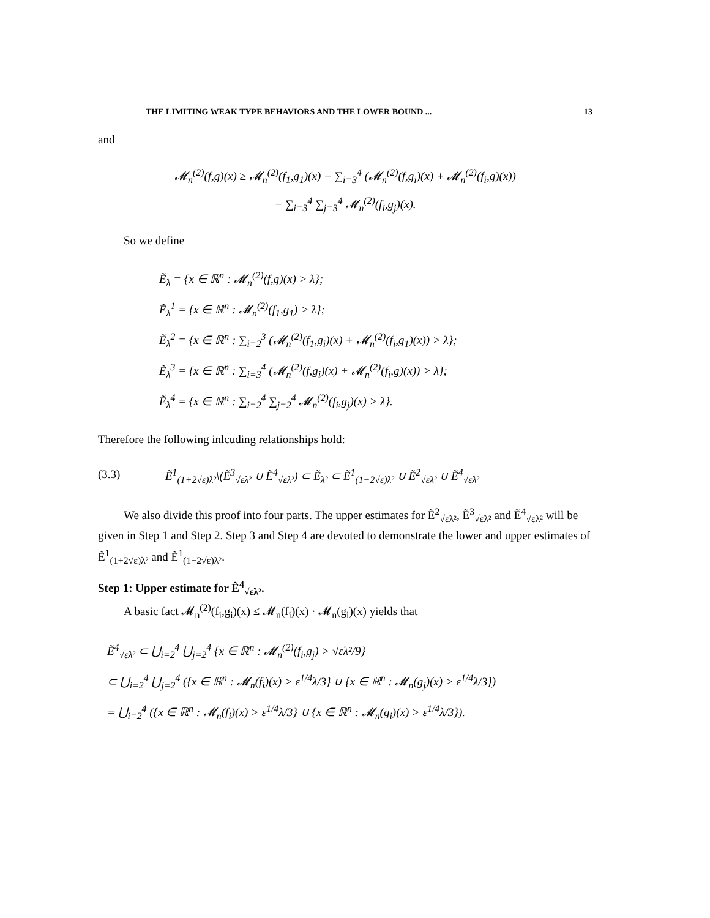THE LIMITING WEAK TYPE BEHAVIORS AND THE LOWER BOUND ... 13
and
𝓜<sub>n</sub><sup>(2)</sup>(f,g)(x) ≥ 𝓜<sub>n</sub><sup>(2)</sup>(f<sub>1</sub>,g<sub>1</sub>)(x) − ∑<sub>i=3</sub><sup>4</sup> (𝓜<sub>n</sub><sup>(2)</sup>(f,g<sub>i</sub>)(x) + 𝓜<sub>n</sub><sup>(2)</sup>(f<sub>i</sub>,g)(x))
− ∑<sub>i=3</sub><sup>4</sup> ∑<sub>j=3</sub><sup>4</sup> 𝓜<sub>n</sub><sup>(2)</sup>(f<sub>i</sub>,g<sub>j</sub>)(x).
So we define
Ẽ<sub>λ</sub> = {x ∈ ℝ<sup>n</sup> : 𝓜<sub>n</sub><sup>(2)</sup>(f,g)(x) > λ};
Ẽ<sub>λ</sub><sup>1</sup> = {x ∈ ℝ<sup>n</sup> : 𝓜<sub>n</sub><sup>(2)</sup>(f<sub>1</sub>,g<sub>1</sub>) > λ};
Ẽ<sub>λ</sub><sup>2</sup> = {x ∈ ℝ<sup>n</sup> : ∑<sub>i=2</sub><sup>3</sup> (𝓜<sub>n</sub><sup>(2)</sup>(f<sub>1</sub>,g<sub>i</sub>)(x) + 𝓜<sub>n</sub><sup>(2)</sup>(f<sub>i</sub>,g<sub>1</sub>)(x)) > λ};
Ẽ<sub>λ</sub><sup>3</sup> = {x ∈ ℝ<sup>n</sup> : ∑<sub>i=3</sub><sup>4</sup> (𝓜<sub>n</sub><sup>(2)</sup>(f,g<sub>i</sub>)(x) + 𝓜<sub>n</sub><sup>(2)</sup>(f<sub>i</sub>,g)(x)) > λ};
Ẽ<sub>λ</sub><sup>4</sup> = {x ∈ ℝ<sup>n</sup> : ∑<sub>i=2</sub><sup>4</sup> ∑<sub>j=2</sub><sup>4</sup> 𝓜<sub>n</sub><sup>(2)</sup>(f<sub>i</sub>,g<sub>j</sub>)(x) > λ}.
Therefore the following inlcuding relationships hold:
(3.3) Ẽ<sup>1</sup><sub>(1+2√ε)λ²</sub>\(Ẽ<sup>3</sup><sub>√ελ²</sub> ∪ Ẽ<sup>4</sup><sub>√ελ²</sub>) ⊂ Ẽ<sub>λ²</sub> ⊂ Ẽ<sup>1</sup><sub>(1−2√ε)λ²</sub> ∪ Ẽ<sup>2</sup><sub>√ελ²</sub> ∪ Ẽ<sup>4</sup><sub>√ελ²</sub>
We also divide this proof into four parts. The upper estimates for Ẽ<sup>2</sup><sub>√ελ²</sub>, Ẽ<sup>3</sup><sub>√ελ²</sub> and Ẽ<sup>4</sup><sub>√ελ²</sub> will be given in Step 1 and Step 2. Step 3 and Step 4 are devoted to demonstrate the lower and upper estimates of Ẽ<sup>1</sup><sub>(1+2√ε)λ²</sub> and Ẽ<sup>1</sup><sub>(1−2√ε)λ²</sub>.
Step 1: Upper estimate for Ẽ<sup>4</sup><sub>√ελ²</sub>.
A basic fact 𝓜<sub>n</sub><sup>(2)</sup>(f<sub>i</sub>,g<sub>i</sub>)(x) ≤ 𝓜<sub>n</sub>(f<sub>i</sub>)(x) · 𝓜<sub>n</sub>(g<sub>i</sub>)(x) yields that
Ẽ<sup>4</sup><sub>√ελ²</sub> ⊂ ⋃<sub>i=2</sub><sup>4</sup> ⋃<sub>j=2</sub><sup>4</sup> {x ∈ ℝ<sup>n</sup> : 𝓜<sub>n</sub><sup>(2)</sup>(f<sub>i</sub>,g<sub>j</sub>) > √ελ²/9}
⊂ ⋃<sub>i=2</sub><sup>4</sup> ⋃<sub>j=2</sub><sup>4</sup> ({x ∈ ℝ<sup>n</sup> : 𝓜<sub>n</sub>(f<sub>i</sub>)(x) > ε<sup>1/4</sup>λ/3} ∪ {x ∈ ℝ<sup>n</sup> : 𝓜<sub>n</sub>(g<sub>j</sub>)(x) > ε<sup>1/4</sup>λ/3})
= ⋃<sub>i=2</sub><sup>4</sup> ({x ∈ ℝ<sup>n</sup> : 𝓜<sub>n</sub>(f<sub>i</sub>)(x) > ε<sup>1/4</sup>λ/3} ∪ {x ∈ ℝ<sup>n</sup> : 𝓜<sub>n</sub>(g<sub>i</sub>)(x) > ε<sup>1/4</sup>λ/3}).